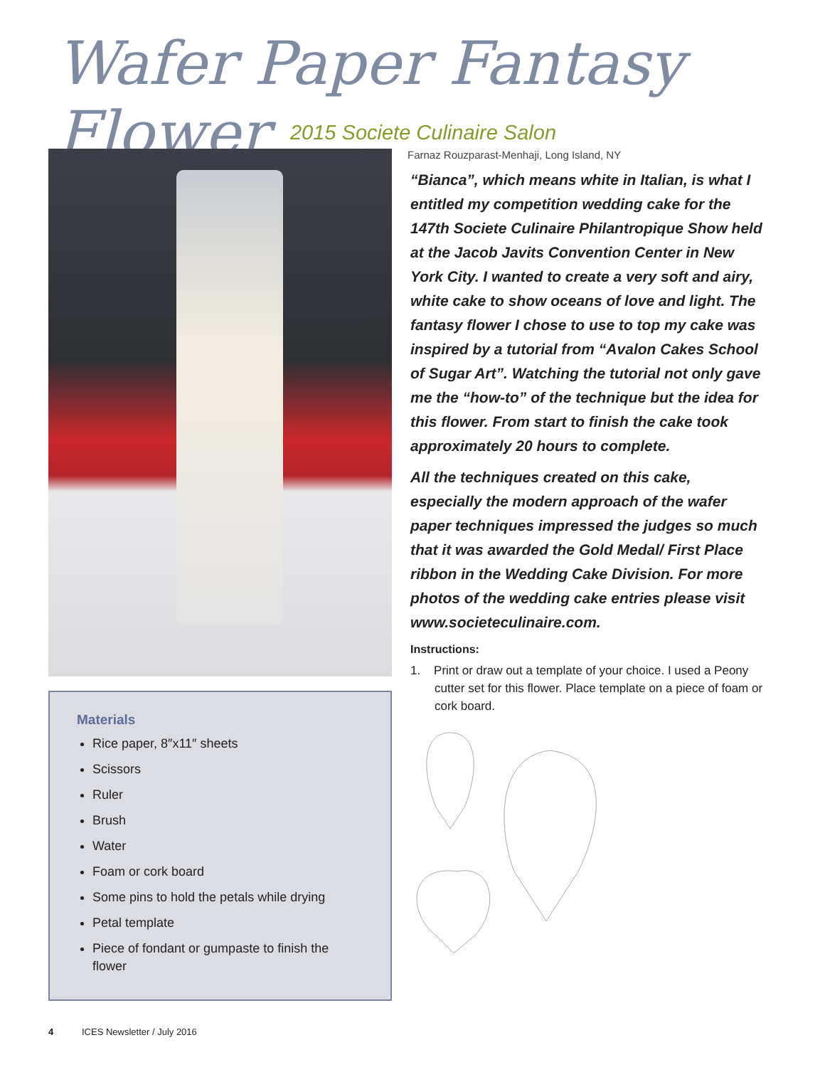Wafer Paper Fantasy Flower
2015 Societe Culinaire Salon
Materials
Rice paper, 8″x11″ sheets
Scissors
Ruler
Brush
Water
Foam or cork board
Some pins to hold the petals while drying
Petal template
Piece of fondant or gumpaste to finish the flower
Farnaz Rouzparast-Menhaji, Long Island, NY
“Bianca”, which means white in Italian, is what I entitled my competition wedding cake for the 147th Societe Culinaire Philantropique Show held at the Jacob Javits Convention Center in New York City. I wanted to create a very soft and airy, white cake to show oceans of love and light. The fantasy flower I chose to use to top my cake was inspired by a tutorial from “Avalon Cakes School of Sugar Art”. Watching the tutorial not only gave me the “how-to” of the technique but the idea for this flower. From start to finish the cake took approximately 20 hours to complete.
All the techniques created on this cake, especially the modern approach of the wafer paper techniques impressed the judges so much that it was awarded the Gold Medal/ First Place ribbon in the Wedding Cake Division. For more photos of the wedding cake entries please visit www.societeculinaire.com.
Instructions:
1. Print or draw out a template of your choice. I used a Peony cutter set for this flower. Place template on a piece of foam or cork board.
4 ICES Newsletter / July 2016